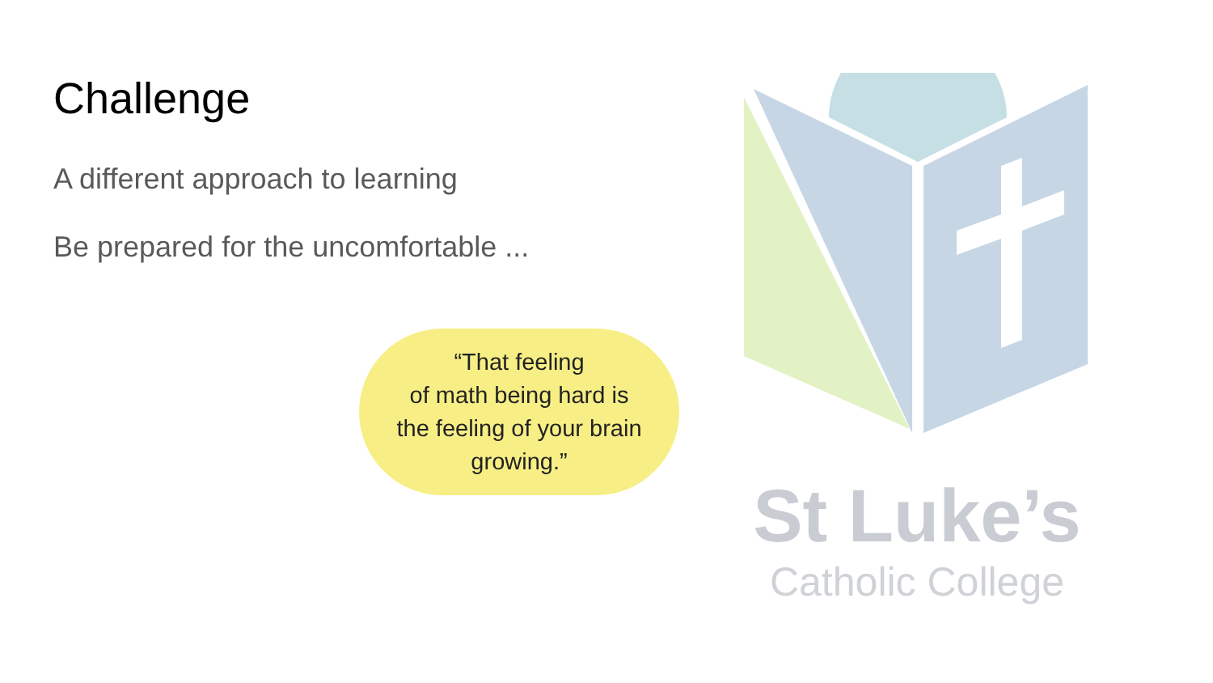Challenge
A different approach to learning
Be prepared for the uncomfortable ...
“That feeling
of math being hard is
the feeling of your brain
growing.”
St Luke’s
Catholic College